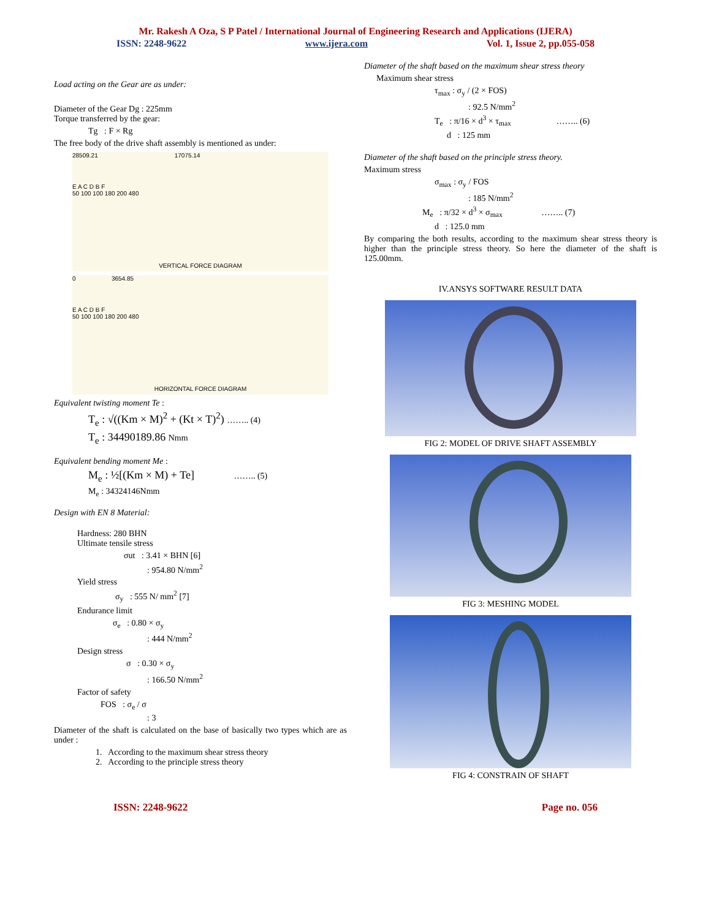Mr. Rakesh A Oza, S P Patel / International Journal of Engineering Research and Applications (IJERA)
ISSN: 2248-9622 www.ijera.com Vol. 1, Issue 2, pp.055-058
Load acting on the Gear are as under:
Diameter of the Gear Dg : 225mm
Torque transferred by the gear:
Tg : F × Rg
The free body of the drive shaft assembly is mentioned as under:
28509.21 17075.14
E A C D B F
50 100 100 180 200 480
VERTICAL FORCE DIAGRAM
0 3654.85
E A C D B F
50 100 100 180 200 480
HORIZONTAL FORCE DIAGRAM
Equivalent twisting moment Te :
T<sub>e</sub> : √((Km × M)<sup>2</sup> + (Kt × T)<sup>2</sup>) …….. (4)
T<sub>e</sub> : 34490189.86 Nmm
Equivalent bending moment Me :
M<sub>e</sub> : ½[(Km × M) + Te] …….. (5)
M<sub>e</sub> : 34324146Nmm
Design with EN 8 Material:
Hardness: 280 BHN
Ultimate tensile stress
σut : 3.41 × BHN [6]
: 954.80 N/mm<sup>2</sup>
Yield stress
σ<sub>y</sub> : 555 N/ mm<sup>2</sup> [7]
Endurance limit
σ<sub>e</sub> : 0.80 × σ<sub>y</sub>
: 444 N/mm<sup>2</sup>
Design stress
σ : 0.30 × σ<sub>y</sub>
: 166.50 N/mm<sup>2</sup>
Factor of safety
FOS : σ<sub>e</sub> / σ
: 3
Diameter of the shaft is calculated on the base of basically two types which are as under :
1. According to the maximum shear stress theory
2. According to the principle stress theory
Diameter of the shaft based on the maximum shear stress theory
Maximum shear stress
τ<sub>max</sub> : σ<sub>y</sub> / (2 × FOS)
: 92.5 N/mm<sup>2</sup>
T<sub>e</sub> : π/16 × d<sup>3</sup> × τ<sub>max</sub> …….. (6)
d : 125 mm
Diameter of the shaft based on the principle stress theory.
Maximum stress
σ<sub>max</sub> : σ<sub>y</sub> / FOS
: 185 N/mm<sup>2</sup>
M<sub>e</sub> : π/32 × d<sup>3</sup> × σ<sub>max</sub> …….. (7)
d : 125.0 mm
By comparing the both results, according to the maximum shear stress theory is higher than the principle stress theory. So here the diameter of the shaft is 125.00mm.
IV.ANSYS SOFTWARE RESULT DATA
FIG 2: MODEL OF DRIVE SHAFT ASSEMBLY
FIG 3: MESHING MODEL
FIG 4: CONSTRAIN OF SHAFT
ISSN: 2248-9622 Page no. 056